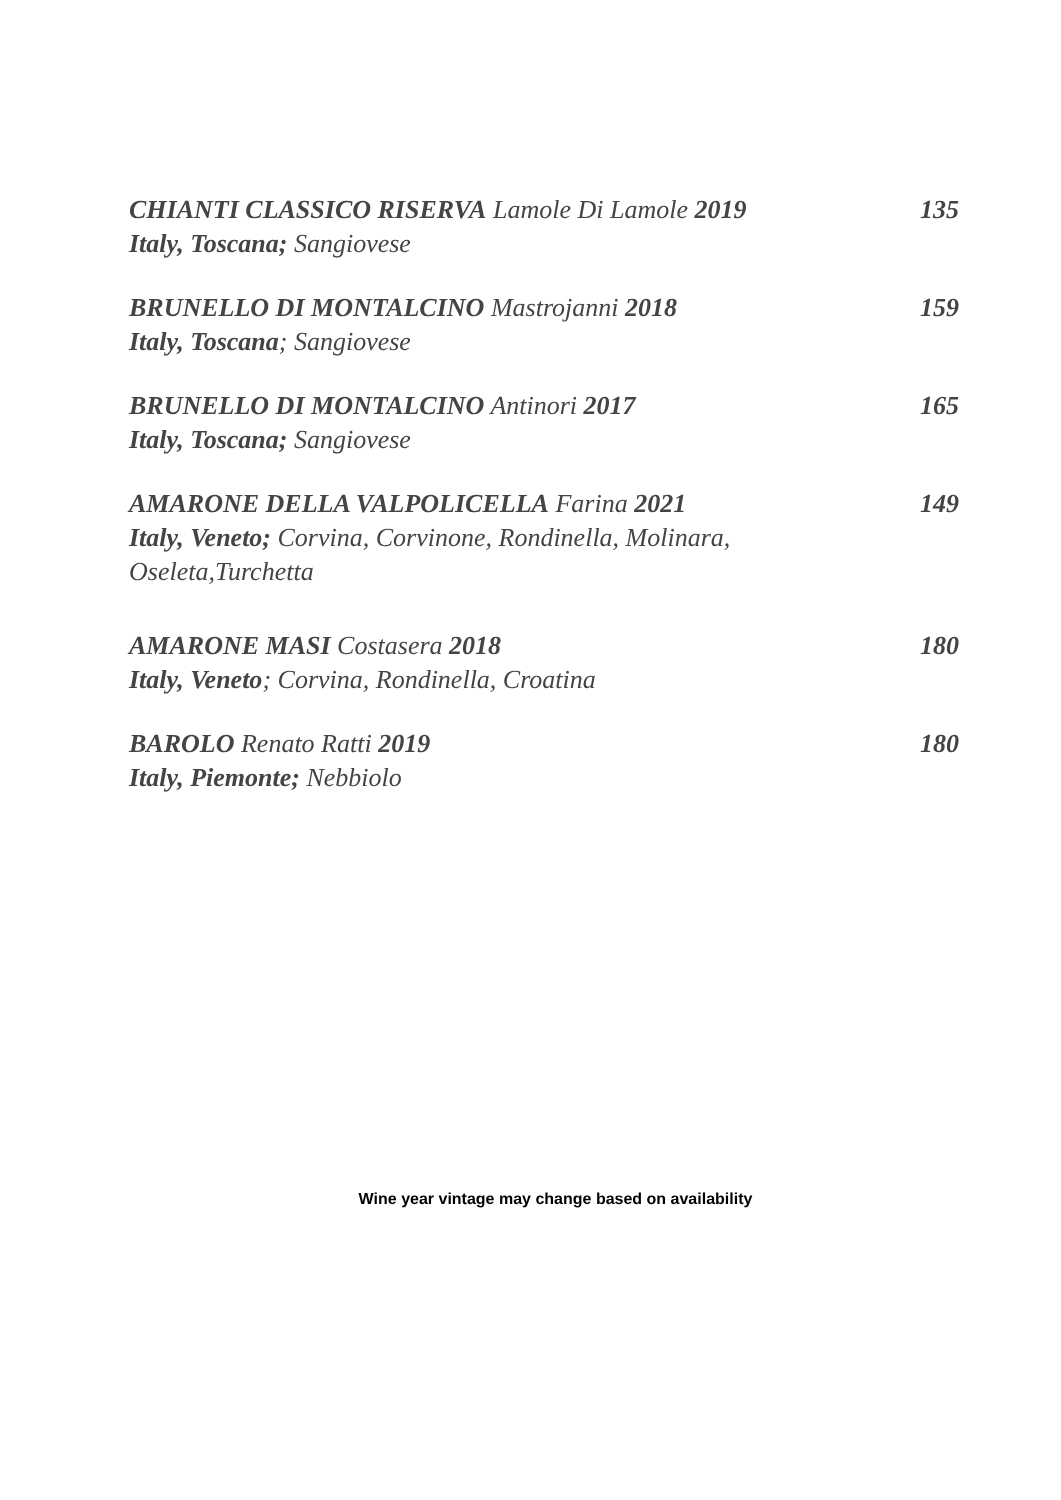CHIANTI CLASSICO RISERVA Lamole Di Lamole 2019 135
Italy, Toscana; Sangiovese
BRUNELLO DI MONTALCINO Mastrojanni 2018 159
Italy, Toscana; Sangiovese
BRUNELLO DI MONTALCINO Antinori 2017 165
Italy, Toscana; Sangiovese
AMARONE DELLA VALPOLICELLA Farina 2021 149
Italy, Veneto; Corvina, Corvinone, Rondinella, Molinara,
Oseleta,Turchetta
AMARONE MASI Costasera 2018 180
Italy, Veneto; Corvina, Rondinella, Croatina
BAROLO Renato Ratti 2019 180
Italy, Piemonte; Nebbiolo
Wine year vintage may change based on availability